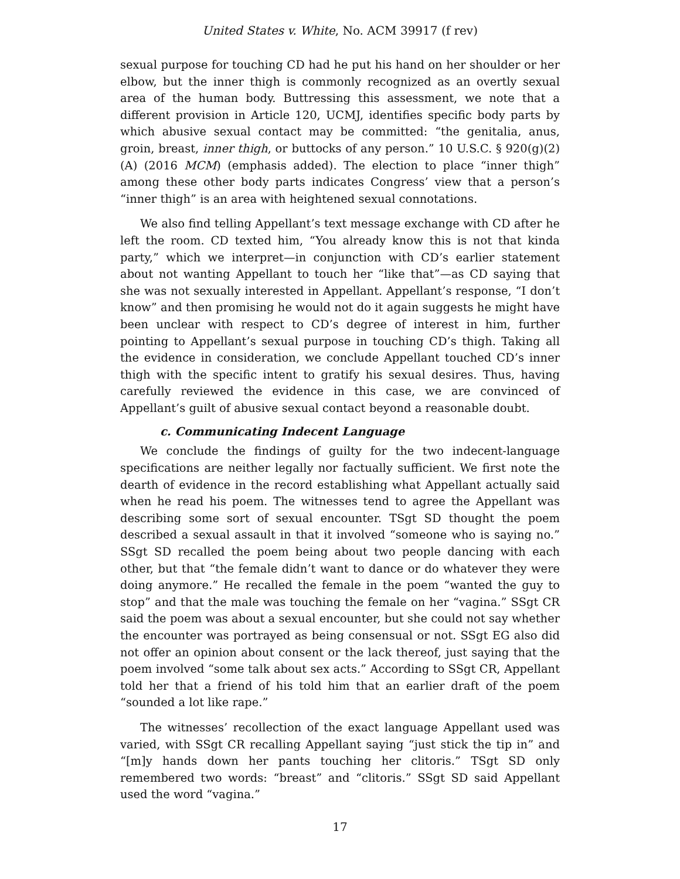United States v. White, No. ACM 39917 (f rev)
sexual purpose for touching CD had he put his hand on her shoulder or her elbow, but the inner thigh is commonly recognized as an overtly sexual area of the human body. Buttressing this assessment, we note that a different provision in Article 120, UCMJ, identifies specific body parts by which abusive sexual contact may be committed: “the genitalia, anus, groin, breast, inner thigh, or buttocks of any person.” 10 U.S.C. § 920(g)(2)(A) (2016 MCM) (emphasis added). The election to place “inner thigh” among these other body parts indicates Congress’ view that a person’s “inner thigh” is an area with heightened sexual connotations.
We also find telling Appellant’s text message exchange with CD after he left the room. CD texted him, “You already know this is not that kinda party,” which we interpret—in conjunction with CD’s earlier statement about not wanting Appellant to touch her “like that”—as CD saying that she was not sexually interested in Appellant. Appellant’s response, “I don’t know” and then promising he would not do it again suggests he might have been unclear with respect to CD’s degree of interest in him, further pointing to Appellant’s sexual purpose in touching CD’s thigh. Taking all the evidence in consideration, we conclude Appellant touched CD’s inner thigh with the specific intent to gratify his sexual desires. Thus, having carefully reviewed the evidence in this case, we are convinced of Appellant’s guilt of abusive sexual contact beyond a reasonable doubt.
c. Communicating Indecent Language
We conclude the findings of guilty for the two indecent-language specifications are neither legally nor factually sufficient. We first note the dearth of evidence in the record establishing what Appellant actually said when he read his poem. The witnesses tend to agree the Appellant was describing some sort of sexual encounter. TSgt SD thought the poem described a sexual assault in that it involved “someone who is saying no.” SSgt SD recalled the poem being about two people dancing with each other, but that “the female didn’t want to dance or do whatever they were doing anymore.” He recalled the female in the poem “wanted the guy to stop” and that the male was touching the female on her “vagina.” SSgt CR said the poem was about a sexual encounter, but she could not say whether the encounter was portrayed as being consensual or not. SSgt EG also did not offer an opinion about consent or the lack thereof, just saying that the poem involved “some talk about sex acts.” According to SSgt CR, Appellant told her that a friend of his told him that an earlier draft of the poem “sounded a lot like rape.”
The witnesses’ recollection of the exact language Appellant used was varied, with SSgt CR recalling Appellant saying “just stick the tip in” and “[m]y hands down her pants touching her clitoris.” TSgt SD only remembered two words: “breast” and “clitoris.” SSgt SD said Appellant used the word “vagina.”
17